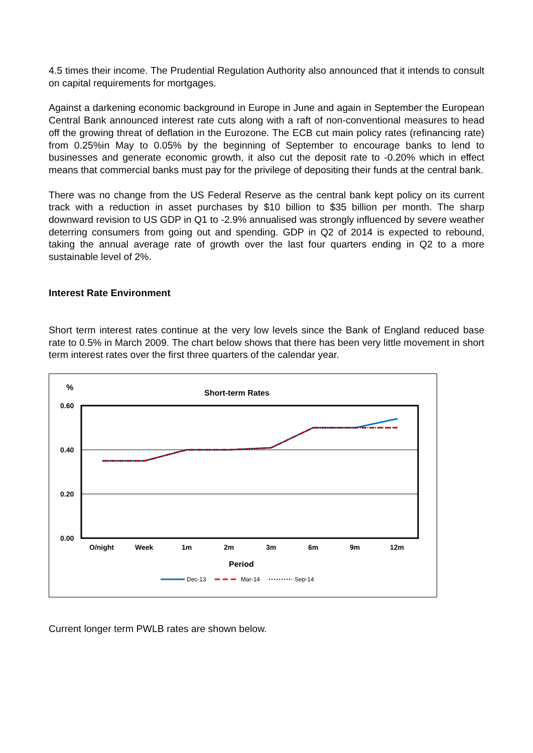4.5 times their income. The Prudential Regulation Authority also announced that it intends to consult on capital requirements for mortgages.
Against a darkening economic background in Europe in June and again in September the European Central Bank announced interest rate cuts along with a raft of non-conventional measures to head off the growing threat of deflation in the Eurozone. The ECB cut main policy rates (refinancing rate) from 0.25%in May to 0.05% by the beginning of September to encourage banks to lend to businesses and generate economic growth, it also cut the deposit rate to -0.20% which in effect means that commercial banks must pay for the privilege of depositing their funds at the central bank.
There was no change from the US Federal Reserve as the central bank kept policy on its current track with a reduction in asset purchases by $10 billion to $35 billion per month. The sharp downward revision to US GDP in Q1 to -2.9% annualised was strongly influenced by severe weather deterring consumers from going out and spending. GDP in Q2 of 2014 is expected to rebound, taking the annual average rate of growth over the last four quarters ending in Q2 to a more sustainable level of 2%.
Interest Rate Environment
Short term interest rates continue at the very low levels since the Bank of England reduced base rate to 0.5% in March 2009. The chart below shows that there has been very little movement in short term interest rates over the first three quarters of the calendar year.
%
Short-term Rates
0.60
0.40
0.20
0.00
O/night
Week
1m
2m
3m
6m
9m
12m
Period
Dec-13
Mar-14
Sep-14
Current longer term PWLB rates are shown below.